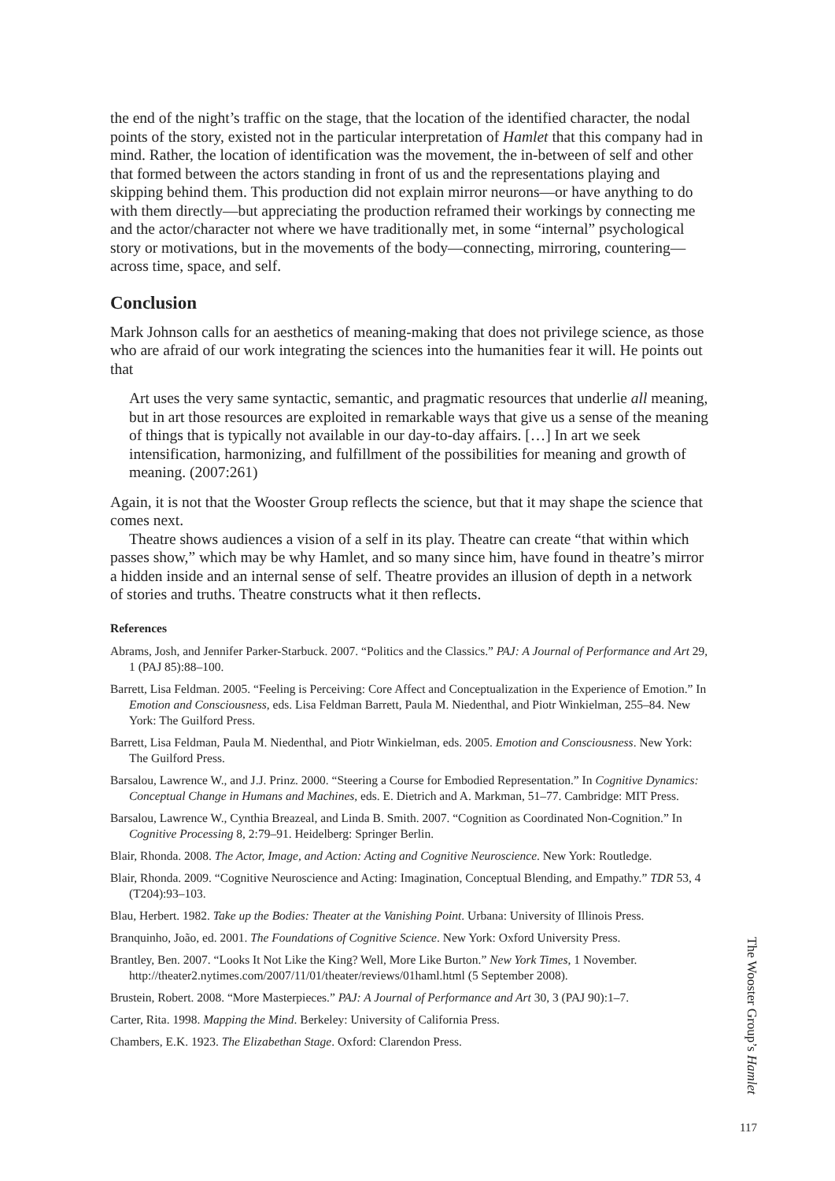the end of the night’s traffic on the stage, that the location of the identified character, the nodal points of the story, existed not in the particular interpretation of Hamlet that this company had in mind. Rather, the location of identification was the movement, the in-between of self and other that formed between the actors standing in front of us and the representations playing and skipping behind them. This production did not explain mirror neurons—or have anything to do with them directly—but appreciating the production reframed their workings by connecting me and the actor/character not where we have traditionally met, in some “internal” psychological story or motivations, but in the movements of the body—connecting, mirroring, countering—across time, space, and self.
Conclusion
Mark Johnson calls for an aesthetics of meaning-making that does not privilege science, as those who are afraid of our work integrating the sciences into the humanities fear it will. He points out that
Art uses the very same syntactic, semantic, and pragmatic resources that underlie all meaning, but in art those resources are exploited in remarkable ways that give us a sense of the meaning of things that is typically not available in our day-to-day affairs. […] In art we seek intensification, harmonizing, and fulfillment of the possibilities for meaning and growth of meaning. (2007:261)
Again, it is not that the Wooster Group reflects the science, but that it may shape the science that comes next.
Theatre shows audiences a vision of a self in its play. Theatre can create “that within which passes show,” which may be why Hamlet, and so many since him, have found in theatre’s mirror a hidden inside and an internal sense of self. Theatre provides an illusion of depth in a network of stories and truths. Theatre constructs what it then reflects.
References
Abrams, Josh, and Jennifer Parker-Starbuck. 2007. “Politics and the Classics.” PAJ: A Journal of Performance and Art 29, 1 (PAJ 85):88–100.
Barrett, Lisa Feldman. 2005. “Feeling is Perceiving: Core Affect and Conceptualization in the Experience of Emotion.” In Emotion and Consciousness, eds. Lisa Feldman Barrett, Paula M. Niedenthal, and Piotr Winkielman, 255–84. New York: The Guilford Press.
Barrett, Lisa Feldman, Paula M. Niedenthal, and Piotr Winkielman, eds. 2005. Emotion and Consciousness. New York: The Guilford Press.
Barsalou, Lawrence W., and J.J. Prinz. 2000. “Steering a Course for Embodied Representation.” In Cognitive Dynamics: Conceptual Change in Humans and Machines, eds. E. Dietrich and A. Markman, 51–77. Cambridge: MIT Press.
Barsalou, Lawrence W., Cynthia Breazeal, and Linda B. Smith. 2007. “Cognition as Coordinated Non-Cognition.” In Cognitive Processing 8, 2:79–91. Heidelberg: Springer Berlin.
Blair, Rhonda. 2008. The Actor, Image, and Action: Acting and Cognitive Neuroscience. New York: Routledge.
Blair, Rhonda. 2009. “Cognitive Neuroscience and Acting: Imagination, Conceptual Blending, and Empathy.” TDR 53, 4 (T204):93–103.
Blau, Herbert. 1982. Take up the Bodies: Theater at the Vanishing Point. Urbana: University of Illinois Press.
Branquinho, João, ed. 2001. The Foundations of Cognitive Science. New York: Oxford University Press.
Brantley, Ben. 2007. “Looks It Not Like the King? Well, More Like Burton.” New York Times, 1 November. http://theater2.nytimes.com/2007/11/01/theater/reviews/01haml.html (5 September 2008).
Brustein, Robert. 2008. “More Masterpieces.” PAJ: A Journal of Performance and Art 30, 3 (PAJ 90):1–7.
Carter, Rita. 1998. Mapping the Mind. Berkeley: University of California Press.
Chambers, E.K. 1923. The Elizabethan Stage. Oxford: Clarendon Press.
The Wooster Group’s Hamlet
117